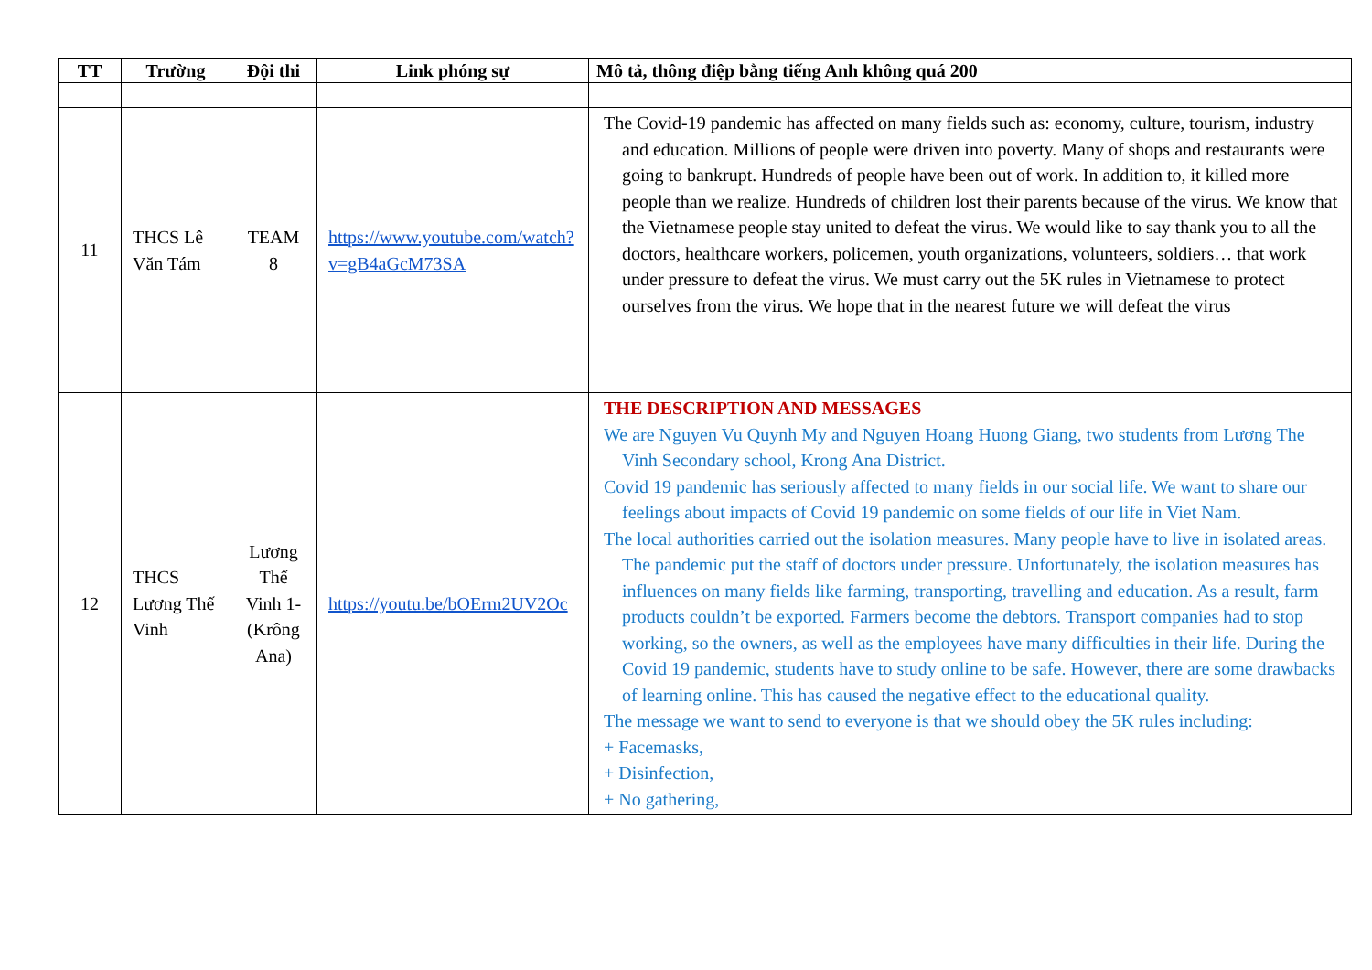| TT | Trường | Đội thi | Link phóng sự | Mô tả, thông điệp bằng tiếng Anh không quá 200 |
| --- | --- | --- | --- | --- |
| 11 | THCS Lê Văn Tám | TEAM 8 | https://www.youtube.com/watch?v=gB4aGcM73SA | The Covid-19 pandemic has affected on many fields such as: economy, culture, tourism, industry and education. Millions of people were driven into poverty. Many of shops and restaurants were going to bankrupt. Hundreds of people have been out of work. In addition to, it killed more people than we realize. Hundreds of children lost their parents because of the virus. We know that the Vietnamese people stay united to defeat the virus. We would like to say thank you to all the doctors, healthcare workers, policemen, youth organizations, volunteers, soldiers… that work under pressure to defeat the virus. We must carry out the 5K rules in Vietnamese to protect ourselves from the virus. We hope that in the nearest future we will defeat the virus |
| 12 | THCS Lương Thế Vinh | Lương Thế Vinh 1-(Krông Ana) | https://youtu.be/bOErm2UV2Oc | THE DESCRIPTION AND MESSAGES We are Nguyen Vu Quynh My and Nguyen Hoang Huong Giang, two students from Lương The Vinh Secondary school, Krong Ana District. Covid 19 pandemic has seriously affected to many fields in our social life. We want to share our feelings about impacts of Covid 19 pandemic on some fields of our life in Viet Nam. The local authorities carried out the isolation measures. Many people have to live in isolated areas. The pandemic put the staff of doctors under pressure. Unfortunately, the isolation measures has influences on many fields like farming, transporting, travelling and education. As a result, farm products couldn’t be exported. Farmers become the debtors. Transport companies had to stop working, so the owners, as well as the employees have many difficulties in their life. During the Covid 19 pandemic, students have to study online to be safe. However, there are some drawbacks of learning online. This has caused the negative effect to the educational quality. The message we want to send to everyone is that we should obey the 5K rules including: + Facemasks, + Disinfection, + No gathering, |